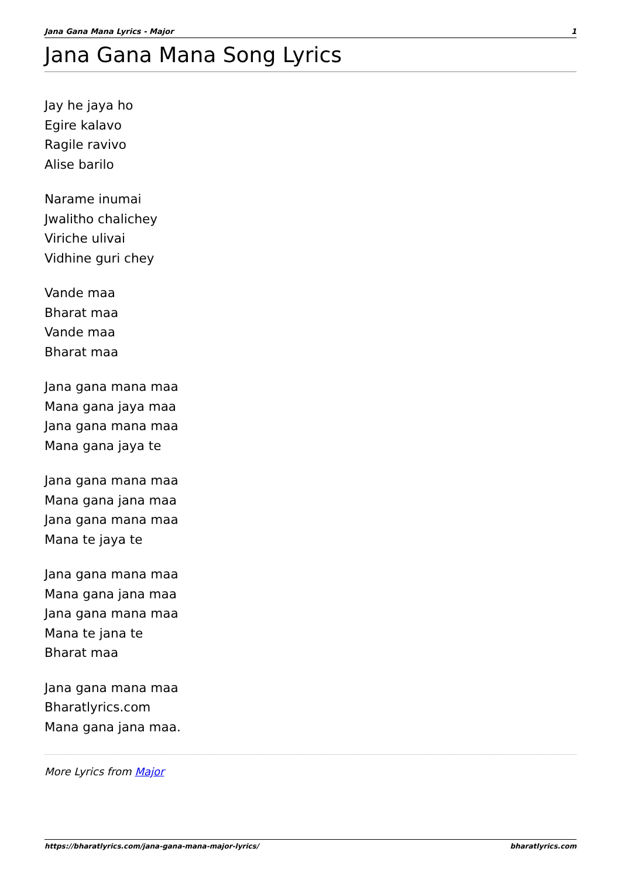Jana Gana Mana Lyrics - Major 1
Jana Gana Mana Song Lyrics
Jay he jaya ho
Egire kalavo
Ragile ravivo
Alise barilo
Narame inumai
Jwalitho chalichey
Viriche ulivai
Vidhine guri chey
Vande maa
Bharat maa
Vande maa
Bharat maa
Jana gana mana maa
Mana gana jaya maa
Jana gana mana maa
Mana gana jaya te
Jana gana mana maa
Mana gana jana maa
Jana gana mana maa
Mana te jaya te
Jana gana mana maa
Mana gana jana maa
Jana gana mana maa
Mana te jana te
Bharat maa
Jana gana mana maa
Bharatlyrics.com
Mana gana jana maa.
More Lyrics from Major
https://bharatlyrics.com/jana-gana-mana-major-lyrics/ bharatlyrics.com